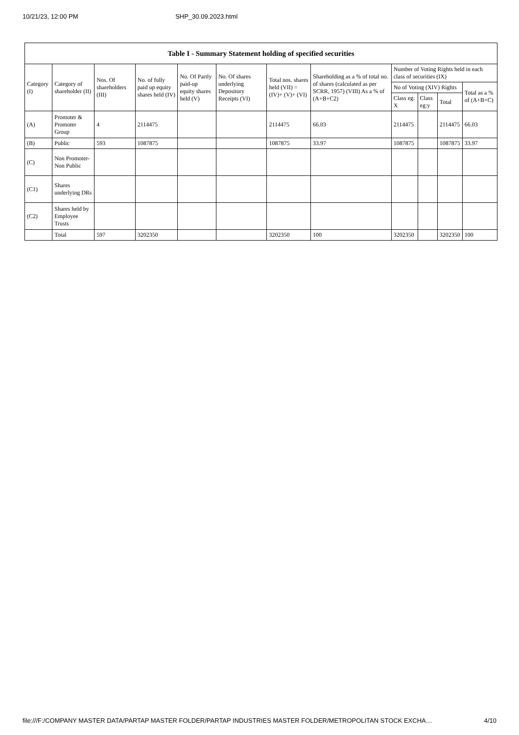10/21/23, 12:00 PM SHP_30.09.2023.html
| Table I - Summary Statement holding of specified securities | | | | | | | | | | | |
| --- | --- | --- | --- | --- | --- | --- | --- | --- | --- | --- | --- |
| Category (I) | Category of shareholder (II) | Nos. Of shareholders (III) | No. of fully paid up equity shares held (IV) | No. Of Partly paid-up equity shares held (V) | No. Of shares underlying Depository Receipts (VI) | Total nos. shares held (VII) = (IV)+ (V)+ (VI) | Shareholding as a % of total no. of shares (calculated as per SCRR, 1957) (VIII) As a % of (A+B+C2) | Number of Voting Rights held in each class of securities (IX) | | | |
| | | | | | | | | No of Voting (XIV) Rights | | | Total as a % of (A+B+C) |
| | | | | | | | | Class eg: X | Class eg:y | Total | |
| (A) | Promoter & Promoter Group | 4 | 2114475 | | | 2114475 | 66.03 | 2114475 | | 2114475 | 66.03 |
| (B) | Public | 593 | 1087875 | | | 1087875 | 33.97 | 1087875 | | 1087875 | 33.97 |
| (C) | Non Promoter- Non Public | | | | | | | | | | |
| (C1) | Shares underlying DRs | | | | | | | | | | |
| (C2) | Shares held by Employee Trusts | | | | | | | | | | |
| | Total | 597 | 3202350 | | | 3202350 | 100 | 3202350 | | 3202350 | 100 |
file:///F:/COMPANY MASTER DATA/PARTAP MASTER FOLDER/PARTAP INDUSTRIES MASTER FOLDER/METROPOLITAN STOCK EXCHA… 4/10